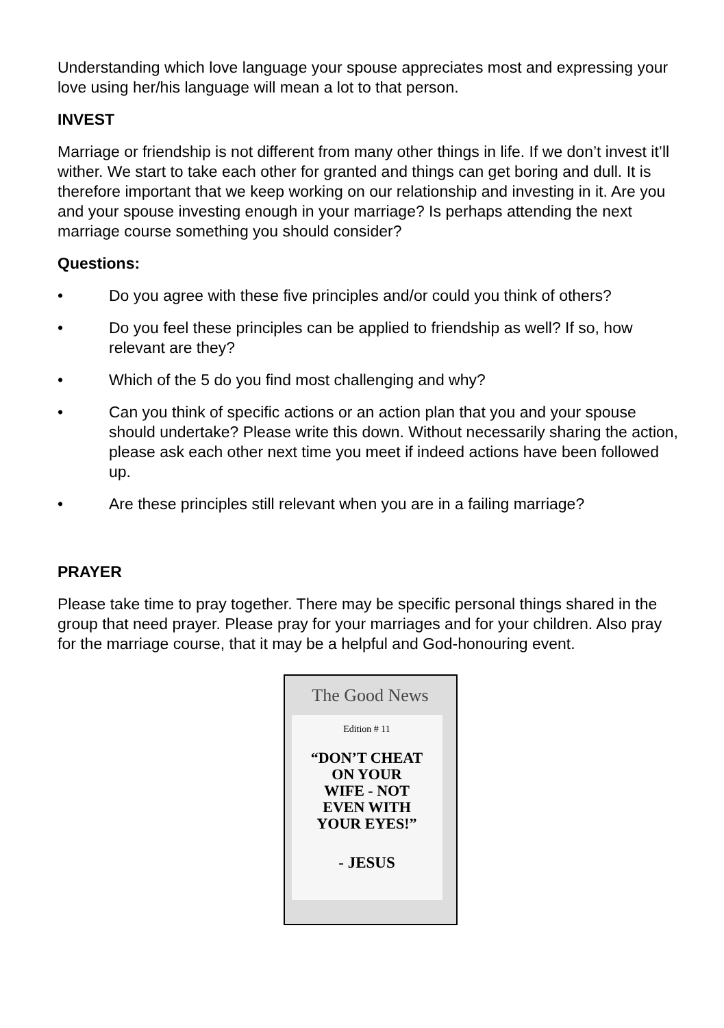Understanding which love language your spouse appreciates most and expressing your love using her/his language will mean a lot to that person.
INVEST
Marriage or friendship is not different from many other things in life. If we don’t invest it’ll wither. We start to take each other for granted and things can get boring and dull. It is therefore important that we keep working on our relationship and investing in it. Are you and your spouse investing enough in your marriage? Is perhaps attending the next marriage course something you should consider?
Questions:
• Do you agree with these five principles and/or could you think of others?
• Do you feel these principles can be applied to friendship as well? If so, how relevant are they?
• Which of the 5 do you find most challenging and why?
• Can you think of specific actions or an action plan that you and your spouse should undertake? Please write this down. Without necessarily sharing the action, please ask each other next time you meet if indeed actions have been followed up.
• Are these principles still relevant when you are in a failing marriage?
PRAYER
Please take time to pray together. There may be specific personal things shared in the group that need prayer. Please pray for your marriages and for your children. Also pray for the marriage course, that it may be a helpful and God-honouring event.
The Good News
Edition # 11
“DON’T CHEAT
ON YOUR
WIFE - NOT
EVEN WITH
YOUR EYES!”
- JESUS